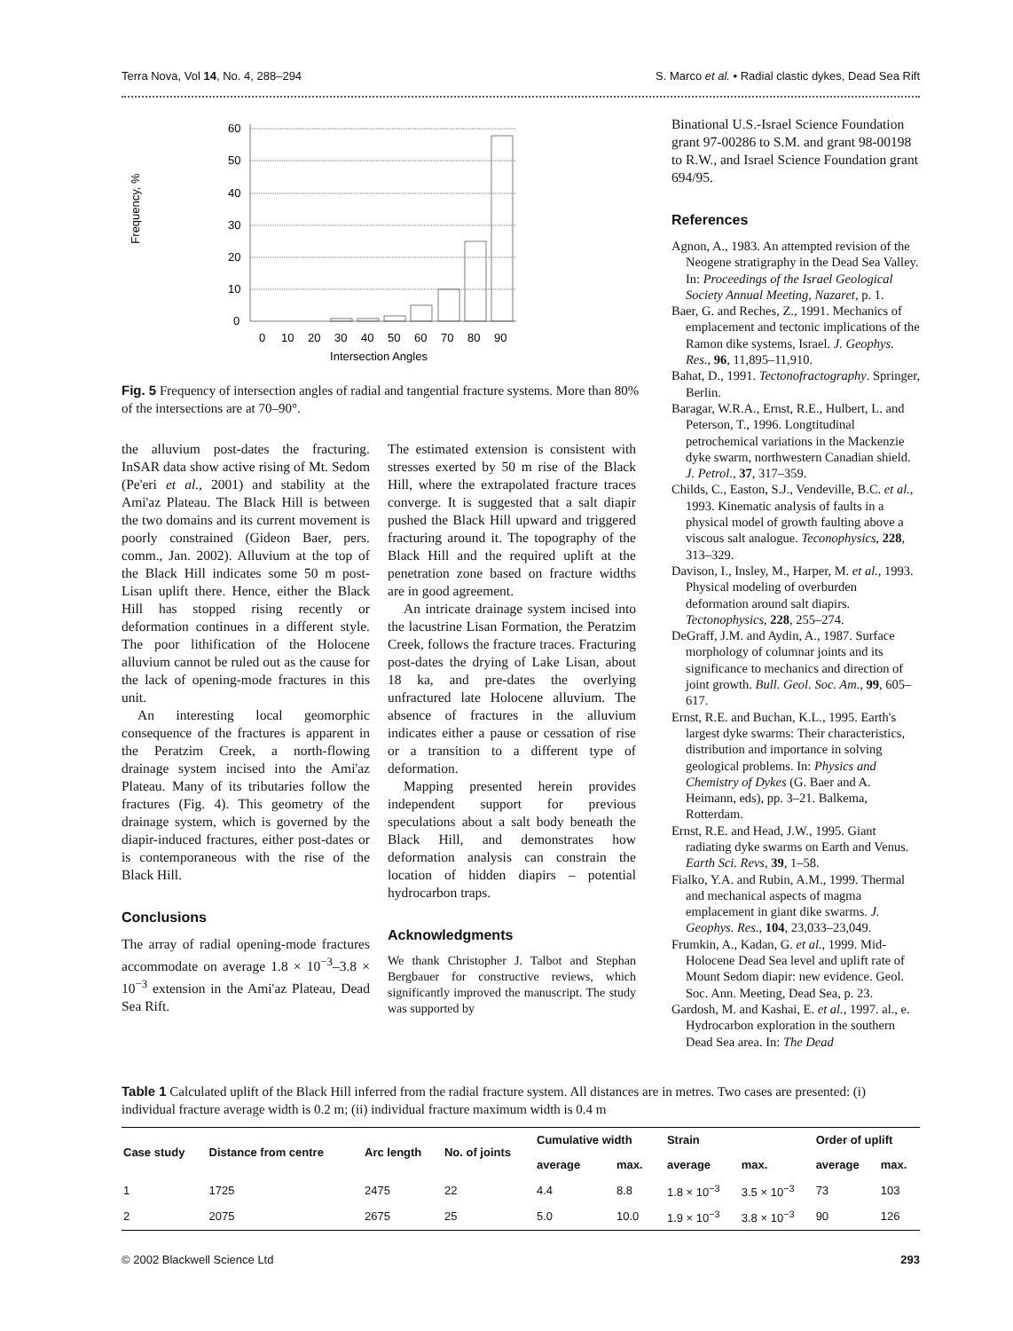Terra Nova, Vol 14, No. 4, 288–294 S. Marco et al. • Radial clastic dykes, Dead Sea Rift
Frequency, %
60
50
40
30
20
10
0
0
10
20
30
40
50
60
70
80
90
Intersection Angles
Fig. 5 Frequency of intersection angles of radial and tangential fracture systems. More than 80% of the intersections are at 70–90°.
the alluvium post-dates the fracturing. InSAR data show active rising of Mt. Sedom (Pe'eri et al., 2001) and stability at the Ami'az Plateau. The Black Hill is between the two domains and its current movement is poorly constrained (Gideon Baer, pers. comm., Jan. 2002). Alluvium at the top of the Black Hill indicates some 50 m post-Lisan uplift there. Hence, either the Black Hill has stopped rising recently or deformation continues in a different style. The poor lithification of the Holocene alluvium cannot be ruled out as the cause for the lack of opening-mode fractures in this unit.
An interesting local geomorphic consequence of the fractures is apparent in the Peratzim Creek, a north-flowing drainage system incised into the Ami'az Plateau. Many of its tributaries follow the fractures (Fig. 4). This geometry of the drainage system, which is governed by the diapir-induced fractures, either post-dates or is contemporaneous with the rise of the Black Hill.
Conclusions
The array of radial opening-mode fractures accommodate on average 1.8 × 10<sup>−3</sup>–3.8 × 10<sup>−3</sup> extension in the Ami'az Plateau, Dead Sea Rift.
The estimated extension is consistent with stresses exerted by 50 m rise of the Black Hill, where the extrapolated fracture traces converge. It is suggested that a salt diapir pushed the Black Hill upward and triggered fracturing around it. The topography of the Black Hill and the required uplift at the penetration zone based on fracture widths are in good agreement.
An intricate drainage system incised into the lacustrine Lisan Formation, the Peratzim Creek, follows the fracture traces. Fracturing post-dates the drying of Lake Lisan, about 18 ka, and pre-dates the overlying unfractured late Holocene alluvium. The absence of fractures in the alluvium indicates either a pause or cessation of rise or a transition to a different type of deformation.
Mapping presented herein provides independent support for previous speculations about a salt body beneath the Black Hill, and demonstrates how deformation analysis can constrain the location of hidden diapirs – potential hydrocarbon traps.
Acknowledgments
We thank Christopher J. Talbot and Stephan Bergbauer for constructive reviews, which significantly improved the manuscript. The study was supported by
Binational U.S.-Israel Science Foundation grant 97-00286 to S.M. and grant 98-00198 to R.W., and Israel Science Foundation grant 694/95.
References
Agnon, A., 1983. An attempted revision of the Neogene stratigraphy in the Dead Sea Valley. In: Proceedings of the Israel Geological Society Annual Meeting, Nazaret, p. 1.
Baer, G. and Reches, Z., 1991. Mechanics of emplacement and tectonic implications of the Ramon dike systems, Israel. J. Geophys. Res., 96, 11,895–11,910.
Bahat, D., 1991. Tectonofractography. Springer, Berlin.
Baragar, W.R.A., Ernst, R.E., Hulbert, L. and Peterson, T., 1996. Longtitudinal petrochemical variations in the Mackenzie dyke swarm, northwestern Canadian shield. J. Petrol., 37, 317–359.
Childs, C., Easton, S.J., Vendeville, B.C. et al., 1993. Kinematic analysis of faults in a physical model of growth faulting above a viscous salt analogue. Teconophysics, 228, 313–329.
Davison, I., Insley, M., Harper, M. et al., 1993. Physical modeling of overburden deformation around salt diapirs. Tectonophysics, 228, 255–274.
DeGraff, J.M. and Aydin, A., 1987. Surface morphology of columnar joints and its significance to mechanics and direction of joint growth. Bull. Geol. Soc. Am., 99, 605–617.
Ernst, R.E. and Buchan, K.L., 1995. Earth's largest dyke swarms: Their characteristics, distribution and importance in solving geological problems. In: Physics and Chemistry of Dykes (G. Baer and A. Heimann, eds), pp. 3–21. Balkema, Rotterdam.
Ernst, R.E. and Head, J.W., 1995. Giant radiating dyke swarms on Earth and Venus. Earth Sci. Revs, 39, 1–58.
Fialko, Y.A. and Rubin, A.M., 1999. Thermal and mechanical aspects of magma emplacement in giant dike swarms. J. Geophys. Res., 104, 23,033–23,049.
Frumkin, A., Kadan, G. et al., 1999. Mid-Holocene Dead Sea level and uplift rate of Mount Sedom diapir: new evidence. Geol. Soc. Ann. Meeting, Dead Sea, p. 23.
Gardosh, M. and Kashai, E. et al., 1997. al., e. Hydrocarbon exploration in the southern Dead Sea area. In: The Dead
Table 1 Calculated uplift of the Black Hill inferred from the radial fracture system. All distances are in metres. Two cases are presented: (i) individual fracture average width is 0.2 m; (ii) individual fracture maximum width is 0.4 m
| Case study | Distance from centre | Arc length | No. of joints | Cumulative width | | Strain | | Order of uplift | |
| --- | --- | --- | --- | --- | --- | --- | --- | --- | --- |
| | | | | average | max. | average | max. | average | max. |
| 1 | 1725 | 2475 | 22 | 4.4 | 8.8 | 1.8 × 10<sup>−3</sup> | 3.5 × 10<sup>−3</sup> | 73 | 103 |
| 2 | 2075 | 2675 | 25 | 5.0 | 10.0 | 1.9 × 10<sup>−3</sup> | 3.8 × 10<sup>−3</sup> | 90 | 126 |
© 2002 Blackwell Science Ltd 293